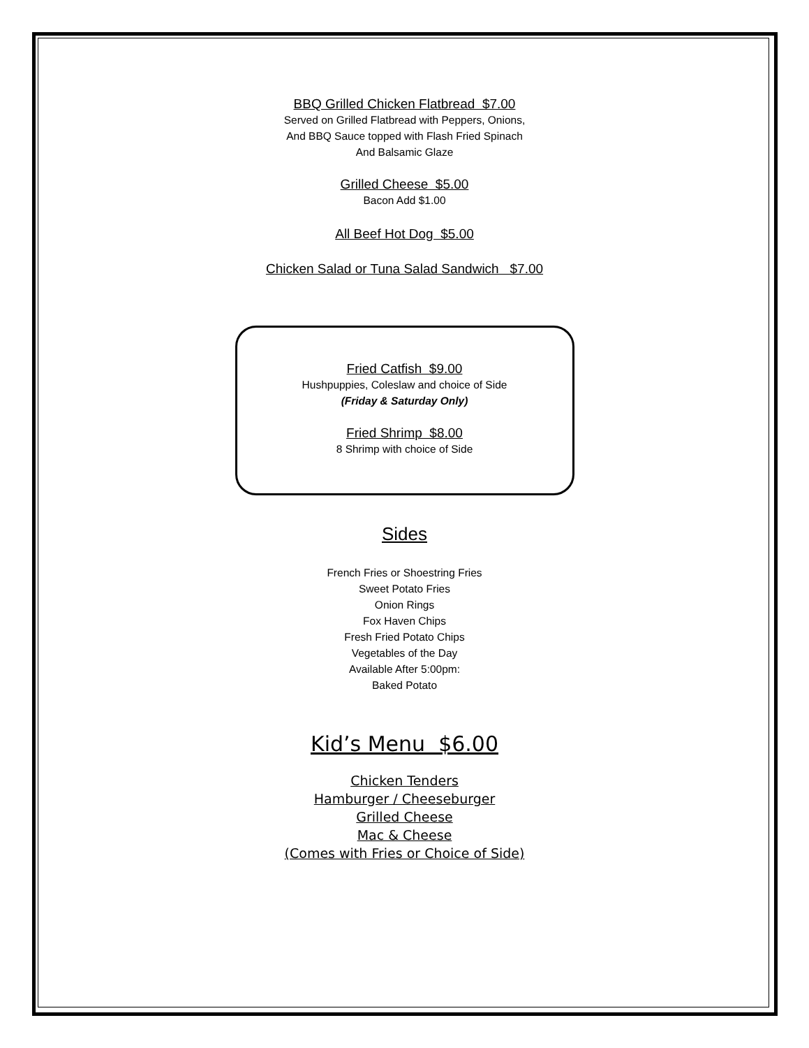BBQ Grilled Chicken Flatbread $7.00
Served on Grilled Flatbread with Peppers, Onions,
And BBQ Sauce topped with Flash Fried Spinach
And Balsamic Glaze
Grilled Cheese $5.00
Bacon Add $1.00
All Beef Hot Dog $5.00
Chicken Salad or Tuna Salad Sandwich $7.00
Fried Catfish $9.00
Hushpuppies, Coleslaw and choice of Side
(Friday & Saturday Only)
Fried Shrimp $8.00
8 Shrimp with choice of Side
Sides
French Fries or Shoestring Fries
Sweet Potato Fries
Onion Rings
Fox Haven Chips
Fresh Fried Potato Chips
Vegetables of the Day
Available After 5:00pm:
Baked Potato
Kid’s Menu $6.00
Chicken Tenders
Hamburger / Cheeseburger
Grilled Cheese
Mac & Cheese
(Comes with Fries or Choice of Side)